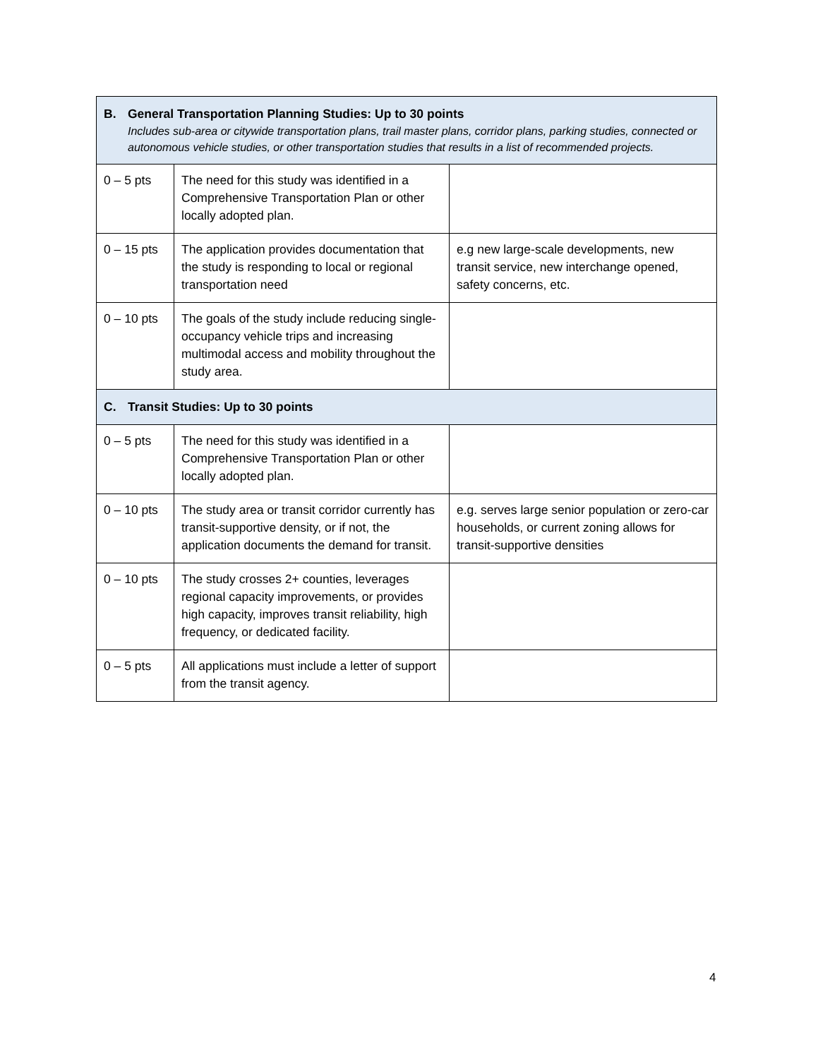| B. General Transportation Planning Studies: Up to 30 points Includes sub-area or citywide transportation plans, trail master plans, corridor plans, parking studies, connected or autonomous vehicle studies, or other transportation studies that results in a list of recommended projects. | | |
| 0 – 5 pts | The need for this study was identified in a Comprehensive Transportation Plan or other locally adopted plan. | |
| 0 – 15 pts | The application provides documentation that the study is responding to local or regional transportation need | e.g new large-scale developments, new transit service, new interchange opened, safety concerns, etc. |
| 0 – 10 pts | The goals of the study include reducing single-occupancy vehicle trips and increasing multimodal access and mobility throughout the study area. | |
| C. Transit Studies: Up to 30 points | | |
| 0 – 5 pts | The need for this study was identified in a Comprehensive Transportation Plan or other locally adopted plan. | |
| 0 – 10 pts | The study area or transit corridor currently has transit-supportive density, or if not, the application documents the demand for transit. | e.g. serves large senior population or zero-car households, or current zoning allows for transit-supportive densities |
| 0 – 10 pts | The study crosses 2+ counties, leverages regional capacity improvements, or provides high capacity, improves transit reliability, high frequency, or dedicated facility. | |
| 0 – 5 pts | All applications must include a letter of support from the transit agency. | |
4